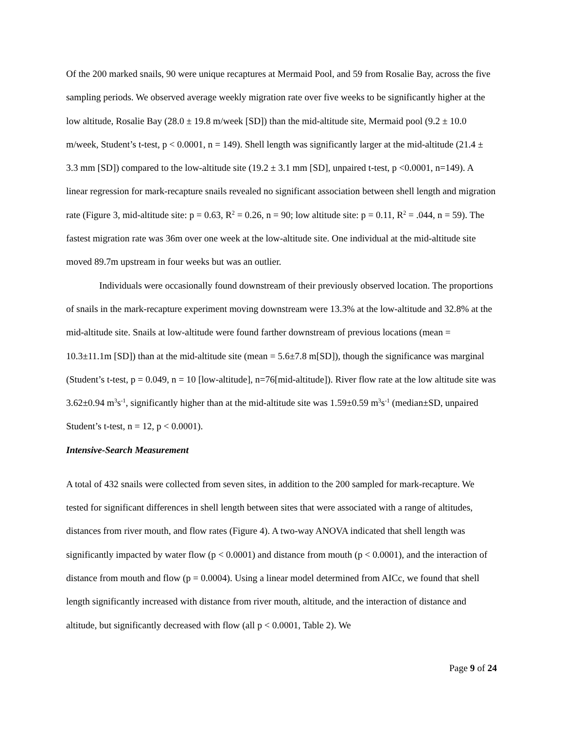Of the 200 marked snails, 90 were unique recaptures at Mermaid Pool, and 59 from Rosalie Bay, across the five sampling periods. We observed average weekly migration rate over five weeks to be significantly higher at the low altitude, Rosalie Bay (28.0 ± 19.8 m/week [SD]) than the mid-altitude site, Mermaid pool (9.2 ± 10.0 m/week, Student’s t-test, p < 0.0001, n = 149). Shell length was significantly larger at the mid-altitude (21.4 ± 3.3 mm [SD]) compared to the low-altitude site (19.2 ± 3.1 mm [SD], unpaired t-test, p <0.0001, n=149). A linear regression for mark-recapture snails revealed no significant association between shell length and migration rate (Figure 3, mid-altitude site: p = 0.63, R<sup>2</sup> = 0.26, n = 90; low altitude site: p = 0.11, R<sup>2</sup> = .044, n = 59). The fastest migration rate was 36m over one week at the low-altitude site. One individual at the mid-altitude site moved 89.7m upstream in four weeks but was an outlier.
Individuals were occasionally found downstream of their previously observed location. The proportions of snails in the mark-recapture experiment moving downstream were 13.3% at the low-altitude and 32.8% at the mid-altitude site. Snails at low-altitude were found farther downstream of previous locations (mean = 10.3±11.1m [SD]) than at the mid-altitude site (mean = 5.6±7.8 m[SD]), though the significance was marginal (Student’s t-test, p = 0.049, n = 10 [low-altitude], n=76[mid-altitude]). River flow rate at the low altitude site was 3.62±0.94 m<sup>3</sup>s<sup>-1</sup>, significantly higher than at the mid-altitude site was 1.59±0.59 m<sup>3</sup>s<sup>-1</sup> (median±SD, unpaired Student’s t-test, n = 12, p < 0.0001).
Intensive-Search Measurement
A total of 432 snails were collected from seven sites, in addition to the 200 sampled for mark-recapture. We tested for significant differences in shell length between sites that were associated with a range of altitudes, distances from river mouth, and flow rates (Figure 4). A two-way ANOVA indicated that shell length was significantly impacted by water flow (p < 0.0001) and distance from mouth (p < 0.0001), and the interaction of distance from mouth and flow (p = 0.0004). Using a linear model determined from AICc, we found that shell length significantly increased with distance from river mouth, altitude, and the interaction of distance and altitude, but significantly decreased with flow (all p < 0.0001, Table 2). We
Page 9 of 24